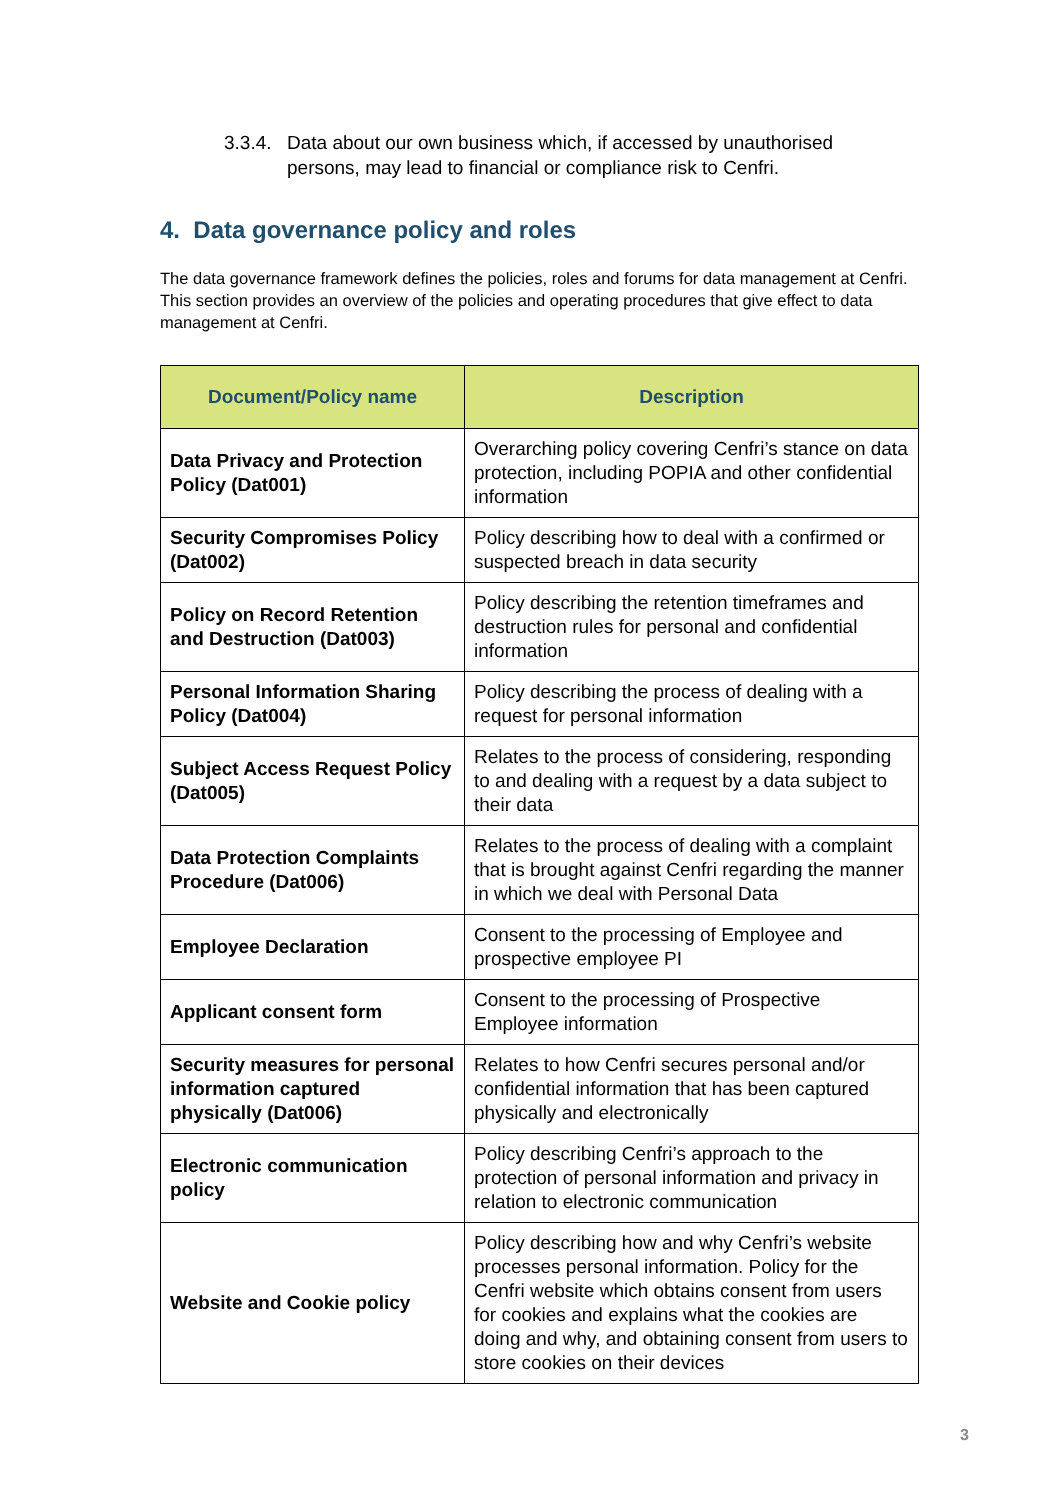3.3.4. Data about our own business which, if accessed by unauthorised
persons, may lead to financial or compliance risk to Cenfri.
4. Data governance policy and roles
The data governance framework defines the policies, roles and forums for data management at Cenfri. This section provides an overview of the policies and operating procedures that give effect to data management at Cenfri.
| Document/Policy name | Description |
| --- | --- |
| Data Privacy and Protection Policy (Dat001) | Overarching policy covering Cenfri’s stance on data protection, including POPIA and other confidential information |
| Security Compromises Policy (Dat002) | Policy describing how to deal with a confirmed or suspected breach in data security |
| Policy on Record Retention and Destruction (Dat003) | Policy describing the retention timeframes and destruction rules for personal and confidential information |
| Personal Information Sharing Policy (Dat004) | Policy describing the process of dealing with a request for personal information |
| Subject Access Request Policy (Dat005) | Relates to the process of considering, responding to and dealing with a request by a data subject to their data |
| Data Protection Complaints Procedure (Dat006) | Relates to the process of dealing with a complaint that is brought against Cenfri regarding the manner in which we deal with Personal Data |
| Employee Declaration | Consent to the processing of Employee and prospective employee PI |
| Applicant consent form | Consent to the processing of Prospective Employee information |
| Security measures for personal information captured physically (Dat006) | Relates to how Cenfri secures personal and/or confidential information that has been captured physically and electronically |
| Electronic communication policy | Policy describing Cenfri’s approach to the protection of personal information and privacy in relation to electronic communication |
| Website and Cookie policy | Policy describing how and why Cenfri’s website processes personal information. Policy for the Cenfri website which obtains consent from users for cookies and explains what the cookies are doing and why, and obtaining consent from users to store cookies on their devices |
3